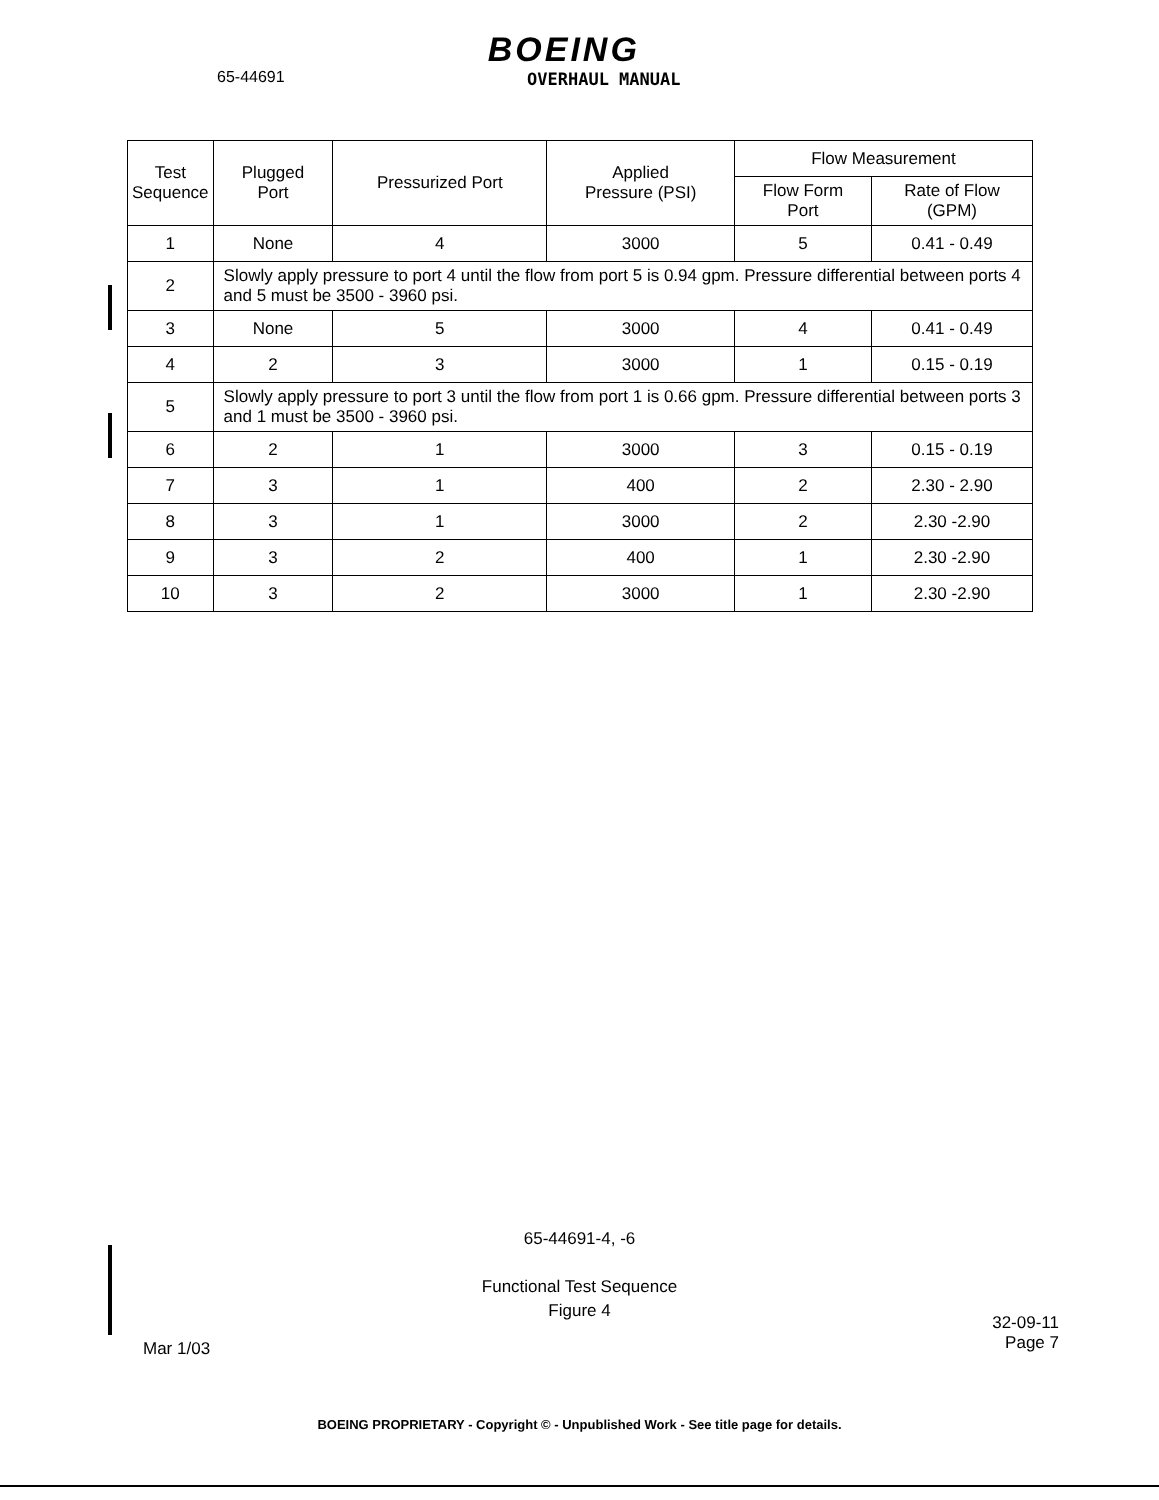65-44691
BOEING
OVERHAUL MANUAL
| Test Sequence | Plugged Port | Pressurized Port | Applied Pressure (PSI) | Flow Measurement | |
| --- | --- | --- | --- | --- | --- |
| | | | | Flow Form Port | Rate of Flow (GPM) |
| 1 | None | 4 | 3000 | 5 | 0.41 - 0.49 |
| 2 | Slowly apply pressure to port 4 until the flow from port 5 is 0.94 gpm. Pressure differential between ports 4 and 5 must be 3500 - 3960 psi. | | | | |
| 3 | None | 5 | 3000 | 4 | 0.41 - 0.49 |
| 4 | 2 | 3 | 3000 | 1 | 0.15 - 0.19 |
| 5 | Slowly apply pressure to port 3 until the flow from port 1 is 0.66 gpm. Pressure differential between ports 3 and 1 must be 3500 - 3960 psi. | | | | |
| 6 | 2 | 1 | 3000 | 3 | 0.15 - 0.19 |
| 7 | 3 | 1 | 400 | 2 | 2.30 - 2.90 |
| 8 | 3 | 1 | 3000 | 2 | 2.30 -2.90 |
| 9 | 3 | 2 | 400 | 1 | 2.30 -2.90 |
| 10 | 3 | 2 | 3000 | 1 | 2.30 -2.90 |
65-44691-4, -6
Functional Test Sequence
Figure 4
Mar 1/03
32-09-11
Page 7
BOEING PROPRIETARY - Copyright © - Unpublished Work - See title page for details.